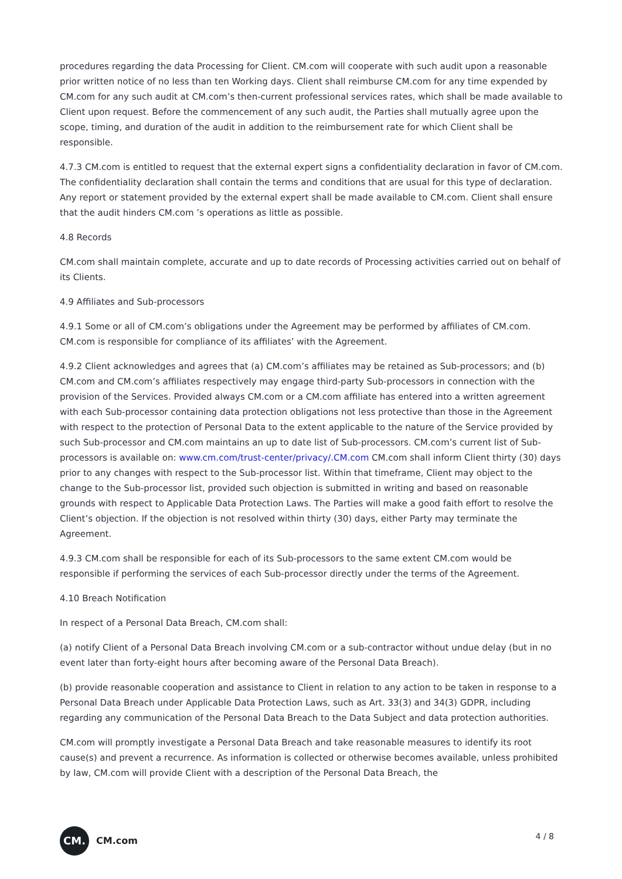procedures regarding the data Processing for Client. CM.com will cooperate with such audit upon a reasonable prior written notice of no less than ten Working days. Client shall reimburse CM.com for any time expended by CM.com for any such audit at CM.com’s then-current professional services rates, which shall be made available to Client upon request. Before the commencement of any such audit, the Parties shall mutually agree upon the scope, timing, and duration of the audit in addition to the reimbursement rate for which Client shall be responsible.
4.7.3 CM.com is entitled to request that the external expert signs a confidentiality declaration in favor of CM.com. The confidentiality declaration shall contain the terms and conditions that are usual for this type of declaration. Any report or statement provided by the external expert shall be made available to CM.com. Client shall ensure that the audit hinders CM.com ’s operations as little as possible.
4.8 Records
CM.com shall maintain complete, accurate and up to date records of Processing activities carried out on behalf of its Clients.
4.9 Affiliates and Sub-processors
4.9.1 Some or all of CM.com’s obligations under the Agreement may be performed by affiliates of CM.com. CM.com is responsible for compliance of its affiliates’ with the Agreement.
4.9.2 Client acknowledges and agrees that (a) CM.com’s affiliates may be retained as Sub-processors; and (b) CM.com and CM.com’s affiliates respectively may engage third-party Sub-processors in connection with the provision of the Services. Provided always CM.com or a CM.com affiliate has entered into a written agreement with each Sub-processor containing data protection obligations not less protective than those in the Agreement with respect to the protection of Personal Data to the extent applicable to the nature of the Service provided by such Sub-processor and CM.com maintains an up to date list of Sub-processors. CM.com’s current list of Sub-processors is available on: www.cm.com/trust-center/privacy/.CM.com CM.com shall inform Client thirty (30) days prior to any changes with respect to the Sub-processor list. Within that timeframe, Client may object to the change to the Sub-processor list, provided such objection is submitted in writing and based on reasonable grounds with respect to Applicable Data Protection Laws. The Parties will make a good faith effort to resolve the Client’s objection. If the objection is not resolved within thirty (30) days, either Party may terminate the Agreement.
4.9.3 CM.com shall be responsible for each of its Sub-processors to the same extent CM.com would be responsible if performing the services of each Sub-processor directly under the terms of the Agreement.
4.10 Breach Notification
In respect of a Personal Data Breach, CM.com shall:
(a) notify Client of a Personal Data Breach involving CM.com or a sub-contractor without undue delay (but in no event later than forty-eight hours after becoming aware of the Personal Data Breach).
(b) provide reasonable cooperation and assistance to Client in relation to any action to be taken in response to a Personal Data Breach under Applicable Data Protection Laws, such as Art. 33(3) and 34(3) GDPR, including regarding any communication of the Personal Data Breach to the Data Subject and data protection authorities.
CM.com will promptly investigate a Personal Data Breach and take reasonable measures to identify its root cause(s) and prevent a recurrence. As information is collected or otherwise becomes available, unless prohibited by law, CM.com will provide Client with a description of the Personal Data Breach, the
CM.
CM.com
4 / 8